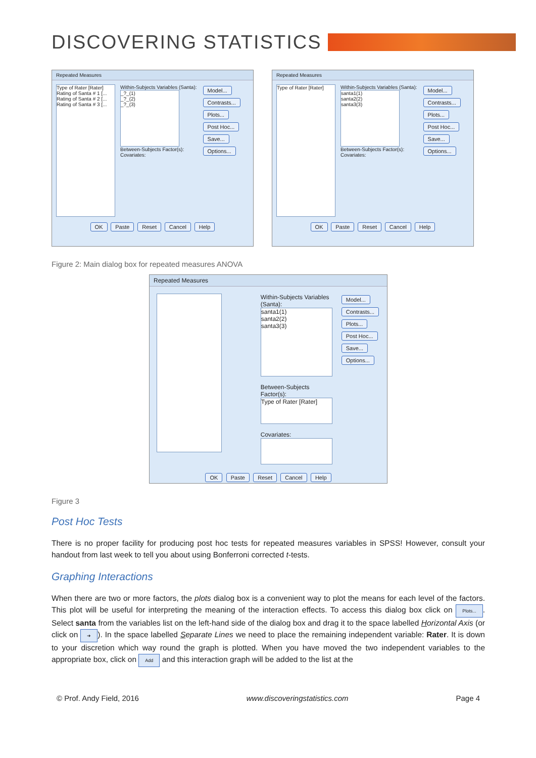DISCOVERING STATISTICS
Repeated Measures
Type of Rater [Rater]
Rating of Santa # 1 [...
Rating of Santa # 2 [...
Rating of Santa # 3 [...
Within-Subjects Variables (Santa):
_?_(1)
_?_(2)
_?_(3)
Between-Subjects Factor(s):
Covariates:
Model...
Contrasts...
Plots...
Post Hoc...
Save...
Options...
OK Paste Reset Cancel Help
Repeated Measures
Type of Rater [Rater]
Within-Subjects Variables (Santa):
santa1(1)
santa2(2)
santa3(3)
Between-Subjects Factor(s):
Covariates:
Model...
Contrasts...
Plots...
Post Hoc...
Save...
Options...
OK Paste Reset Cancel Help
Figure 2: Main dialog box for repeated measures ANOVA
Repeated Measures
Within-Subjects Variables
(Santa):
santa1(1)
santa2(2)
santa3(3)
Between-Subjects Factor(s):
Type of Rater [Rater]
Covariates:
Model...
Contrasts...
Plots...
Post Hoc...
Save...
Options...
OK Paste Reset Cancel Help
Figure 3
Post Hoc Tests
There is no proper facility for producing post hoc tests for repeated measures variables in SPSS! However, consult your handout from last week to tell you about using Bonferroni corrected t-tests.
Graphing Interactions
When there are two or more factors, the plots dialog box is a convenient way to plot the means for each level of the factors. This plot will be useful for interpreting the meaning of the interaction effects. To access this dialog box click on Plots.... Select santa from the variables list on the left-hand side of the dialog box and drag it to the space labelled Horizontal Axis (or click on ➜). In the space labelled Separate Lines we need to place the remaining independent variable: Rater. It is down to your discretion which way round the graph is plotted. When you have moved the two independent variables to the appropriate box, click on Add and this interaction graph will be added to the list at the
© Prof. Andy Field, 2016 www.discoveringstatistics.com Page 4